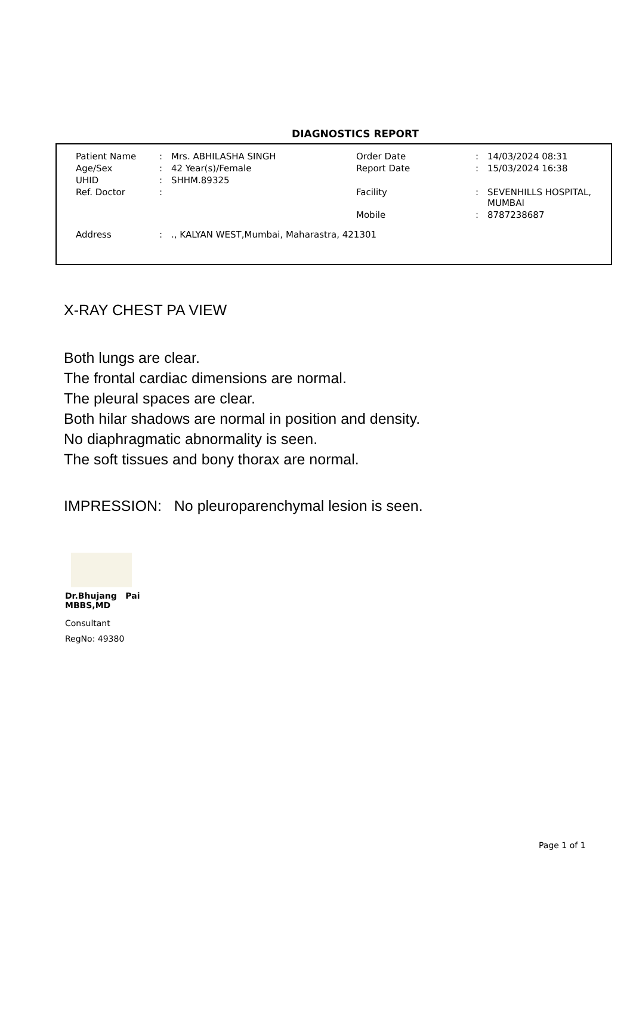DIAGNOSTICS REPORT
| Patient Name | : | Mrs. ABHILASHA SINGH | Order Date | : | 14/03/2024 08:31 |
| Age/Sex | : | 42 Year(s)/Female | Report Date | : | 15/03/2024 16:38 |
| UHID | : | SHHM.89325 | | | |
| Ref. Doctor | : | | Facility | : | SEVENHILLS HOSPITAL, MUMBAI |
| | | | Mobile | : | 8787238687 |
| Address | : | ., KALYAN WEST,Mumbai, Maharastra, 421301 | | | |
X-RAY CHEST PA VIEW
Both lungs are clear.
The frontal cardiac dimensions are normal.
The pleural spaces are clear.
Both hilar shadows are normal in position and density.
No diaphragmatic abnormality is seen.
The soft tissues and bony thorax are normal.
IMPRESSION: No pleuroparenchymal lesion is seen.
Dr.Bhujang Pai
MBBS,MD
Consultant
RegNo: 49380
Page 1 of 1